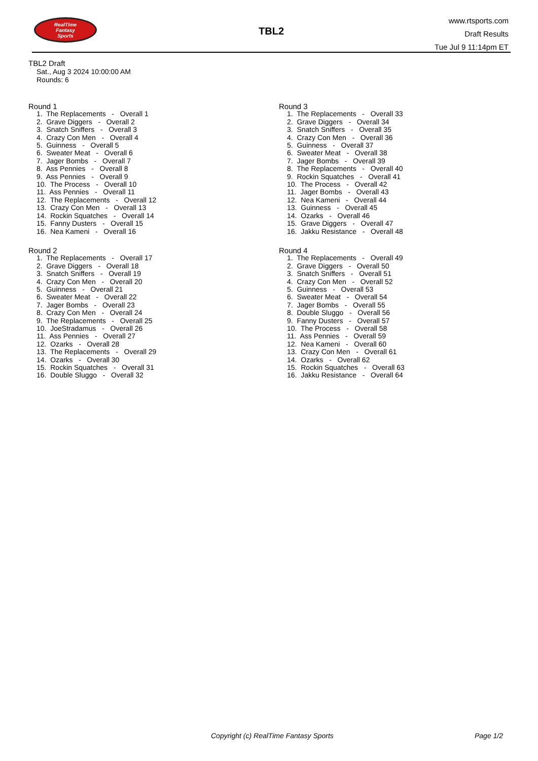RealTime
Fantasy
Sports
TBL2
www.rtsports.com
Draft Results
Tue Jul 9 11:14pm ET
TBL2 Draft
Sat., Aug 3 2024 10:00:00 AM
Rounds: 6
Round 1
1. The Replacements - Overall 1
2. Grave Diggers - Overall 2
3. Snatch Sniffers - Overall 3
4. Crazy Con Men - Overall 4
5. Guinness - Overall 5
6. Sweater Meat - Overall 6
7. Jager Bombs - Overall 7
8. Ass Pennies - Overall 8
9. Ass Pennies - Overall 9
10. The Process - Overall 10
11. Ass Pennies - Overall 11
12. The Replacements - Overall 12
13. Crazy Con Men - Overall 13
14. Rockin Squatches - Overall 14
15. Fanny Dusters - Overall 15
16. Nea Kameni - Overall 16
Round 2
1. The Replacements - Overall 17
2. Grave Diggers - Overall 18
3. Snatch Sniffers - Overall 19
4. Crazy Con Men - Overall 20
5. Guinness - Overall 21
6. Sweater Meat - Overall 22
7. Jager Bombs - Overall 23
8. Crazy Con Men - Overall 24
9. The Replacements - Overall 25
10. JoeStradamus - Overall 26
11. Ass Pennies - Overall 27
12. Ozarks - Overall 28
13. The Replacements - Overall 29
14. Ozarks - Overall 30
15. Rockin Squatches - Overall 31
16. Double Sluggo - Overall 32
Round 3
1. The Replacements - Overall 33
2. Grave Diggers - Overall 34
3. Snatch Sniffers - Overall 35
4. Crazy Con Men - Overall 36
5. Guinness - Overall 37
6. Sweater Meat - Overall 38
7. Jager Bombs - Overall 39
8. The Replacements - Overall 40
9. Rockin Squatches - Overall 41
10. The Process - Overall 42
11. Jager Bombs - Overall 43
12. Nea Kameni - Overall 44
13. Guinness - Overall 45
14. Ozarks - Overall 46
15. Grave Diggers - Overall 47
16. Jakku Resistance - Overall 48
Round 4
1. The Replacements - Overall 49
2. Grave Diggers - Overall 50
3. Snatch Sniffers - Overall 51
4. Crazy Con Men - Overall 52
5. Guinness - Overall 53
6. Sweater Meat - Overall 54
7. Jager Bombs - Overall 55
8. Double Sluggo - Overall 56
9. Fanny Dusters - Overall 57
10. The Process - Overall 58
11. Ass Pennies - Overall 59
12. Nea Kameni - Overall 60
13. Crazy Con Men - Overall 61
14. Ozarks - Overall 62
15. Rockin Squatches - Overall 63
16. Jakku Resistance - Overall 64
Copyright (c) RealTime Fantasy Sports Page 1/2